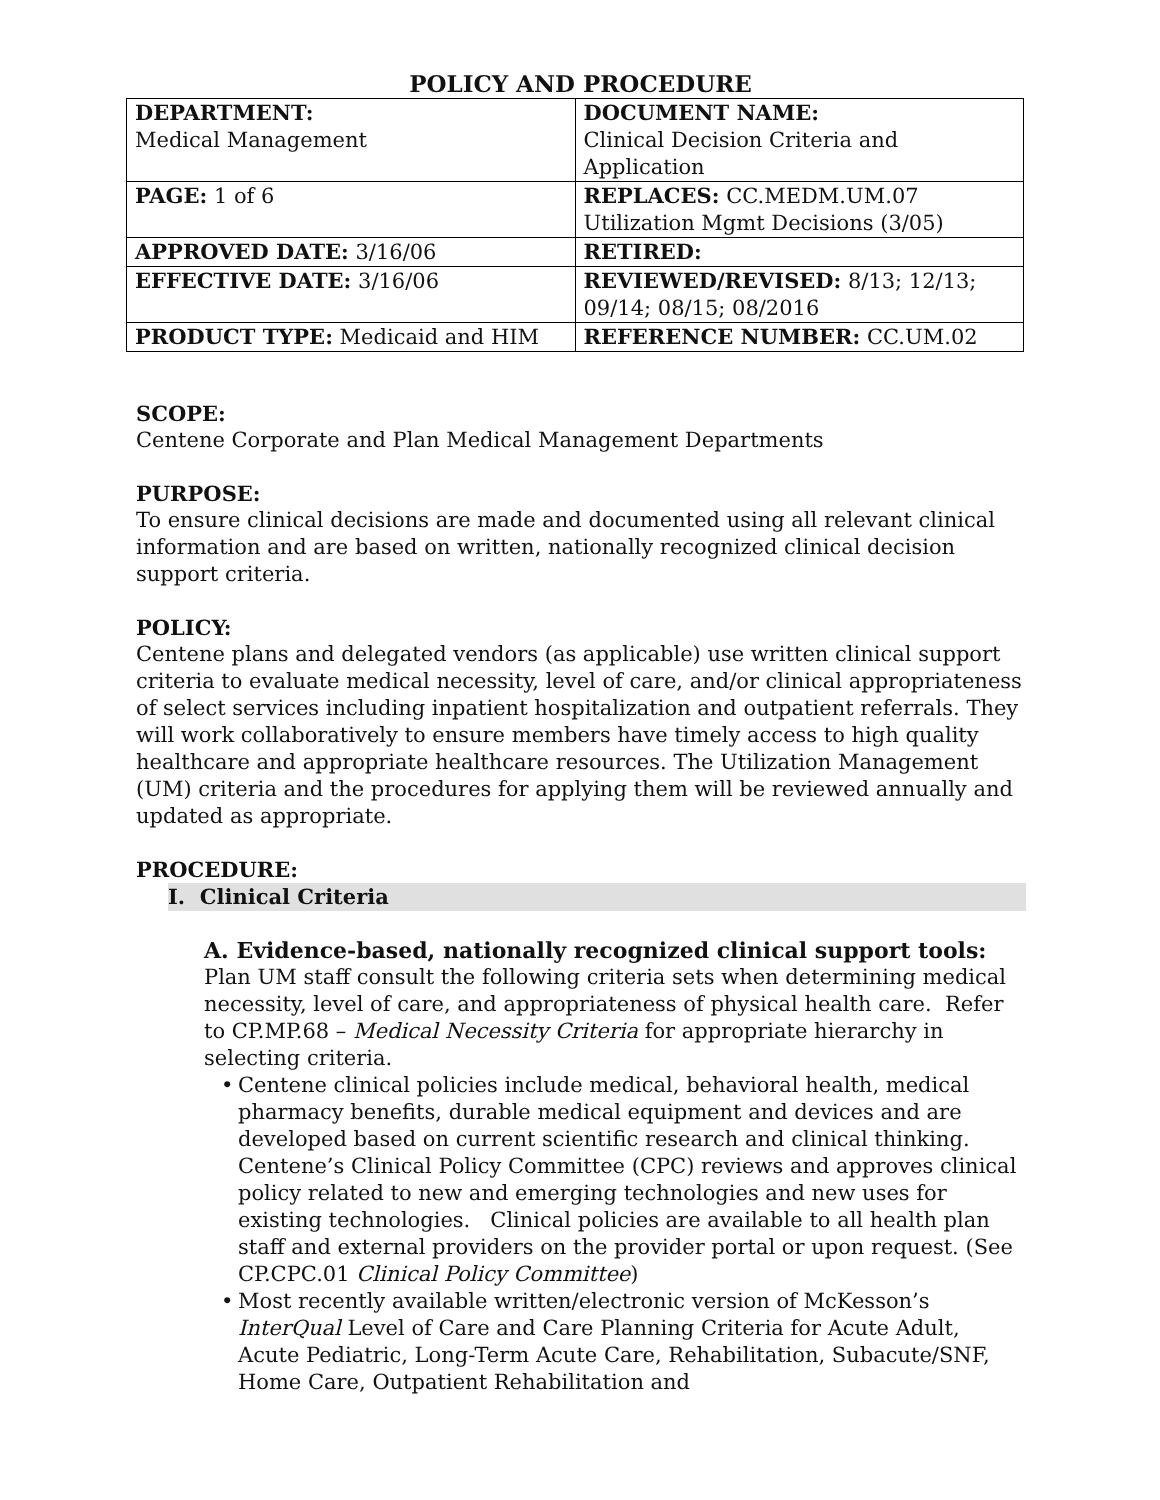POLICY AND PROCEDURE
| DEPARTMENT: Medical Management | DOCUMENT NAME: Clinical Decision Criteria and Application |
| PAGE: 1 of 6 | REPLACES: CC.MEDM.UM.07 Utilization Mgmt Decisions (3/05) |
| APPROVED DATE: 3/16/06 | RETIRED: |
| EFFECTIVE DATE: 3/16/06 | REVIEWED/REVISED: 8/13; 12/13; 09/14; 08/15; 08/2016 |
| PRODUCT TYPE: Medicaid and HIM | REFERENCE NUMBER: CC.UM.02 |
SCOPE:
Centene Corporate and Plan Medical Management Departments
PURPOSE:
To ensure clinical decisions are made and documented using all relevant clinical information and are based on written, nationally recognized clinical decision support criteria.
POLICY:
Centene plans and delegated vendors (as applicable) use written clinical support criteria to evaluate medical necessity, level of care, and/or clinical appropriateness of select services including inpatient hospitalization and outpatient referrals. They will work collaboratively to ensure members have timely access to high quality healthcare and appropriate healthcare resources. The Utilization Management (UM) criteria and the procedures for applying them will be reviewed annually and updated as appropriate.
PROCEDURE:
I. Clinical Criteria
A. Evidence-based, nationally recognized clinical support tools:
Plan UM staff consult the following criteria sets when determining medical necessity, level of care, and appropriateness of physical health care. Refer to CP.MP.68 – Medical Necessity Criteria for appropriate hierarchy in selecting criteria.
• Centene clinical policies include medical, behavioral health, medical pharmacy benefits, durable medical equipment and devices and are developed based on current scientific research and clinical thinking. Centene’s Clinical Policy Committee (CPC) reviews and approves clinical policy related to new and emerging technologies and new uses for existing technologies. Clinical policies are available to all health plan staff and external providers on the provider portal or upon request. (See CP.CPC.01 Clinical Policy Committee)
• Most recently available written/electronic version of McKesson’s InterQual Level of Care and Care Planning Criteria for Acute Adult, Acute Pediatric, Long-Term Acute Care, Rehabilitation, Subacute/SNF, Home Care, Outpatient Rehabilitation and